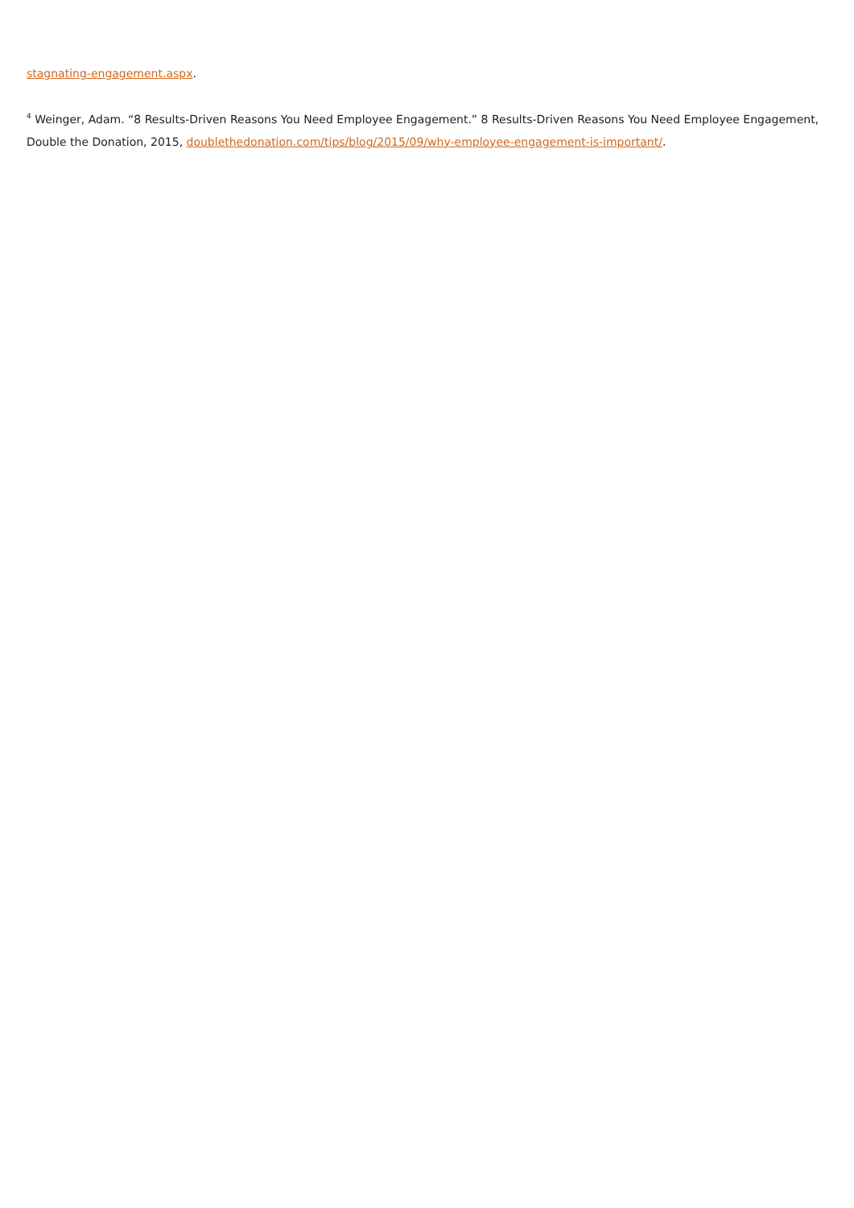stagnating-engagement.aspx.
<sup>4</sup> Weinger, Adam. “8 Results-Driven Reasons You Need Employee Engagement.” 8 Results-Driven Reasons You Need Employee Engagement, Double the Donation, 2015, doublethedonation.com/tips/blog/2015/09/why-employee-engagement-is-important/.